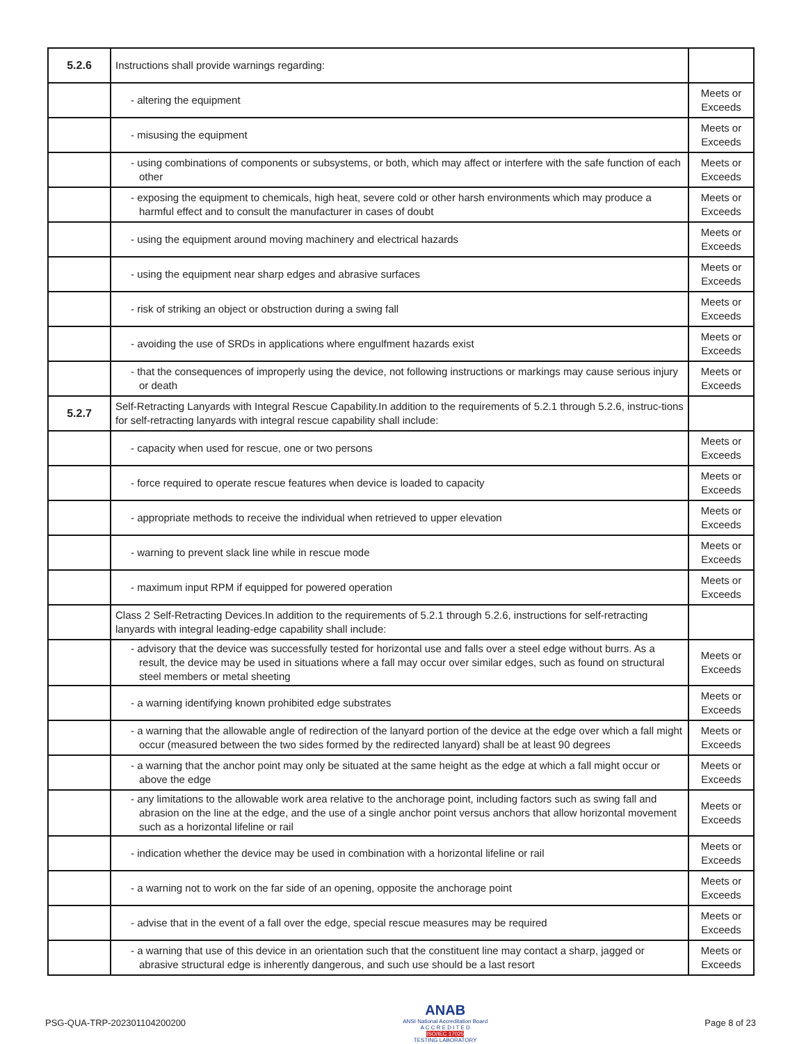| 5.2.6 | Instructions shall provide warnings regarding: | |
| | - altering the equipment | Meets or Exceeds |
| | - misusing the equipment | Meets or Exceeds |
| | - using combinations of components or subsystems, or both, which may affect or interfere with the safe function of each other | Meets or Exceeds |
| | - exposing the equipment to chemicals, high heat, severe cold or other harsh environments which may produce a harmful effect and to consult the manufacturer in cases of doubt | Meets or Exceeds |
| | - using the equipment around moving machinery and electrical hazards | Meets or Exceeds |
| | - using the equipment near sharp edges and abrasive surfaces | Meets or Exceeds |
| | - risk of striking an object or obstruction during a swing fall | Meets or Exceeds |
| | - avoiding the use of SRDs in applications where engulfment hazards exist | Meets or Exceeds |
| | - that the consequences of improperly using the device, not following instructions or markings may cause serious injury or death | Meets or Exceeds |
| 5.2.7 | Self-Retracting Lanyards with Integral Rescue Capability.In addition to the requirements of 5.2.1 through 5.2.6, instruc-tions for self-retracting lanyards with integral rescue capability shall include: | |
| | - capacity when used for rescue, one or two persons | Meets or Exceeds |
| | - force required to operate rescue features when device is loaded to capacity | Meets or Exceeds |
| | - appropriate methods to receive the individual when retrieved to upper elevation | Meets or Exceeds |
| | - warning to prevent slack line while in rescue mode | Meets or Exceeds |
| | - maximum input RPM if equipped for powered operation | Meets or Exceeds |
| | Class 2 Self-Retracting Devices.In addition to the requirements of 5.2.1 through 5.2.6, instructions for self-retracting lanyards with integral leading-edge capability shall include: | |
| | - advisory that the device was successfully tested for horizontal use and falls over a steel edge without burrs. As a result, the device may be used in situations where a fall may occur over similar edges, such as found on structural steel members or metal sheeting | Meets or Exceeds |
| | - a warning identifying known prohibited edge substrates | Meets or Exceeds |
| | - a warning that the allowable angle of redirection of the lanyard portion of the device at the edge over which a fall might occur (measured between the two sides formed by the redirected lanyard) shall be at least 90 degrees | Meets or Exceeds |
| | - a warning that the anchor point may only be situated at the same height as the edge at which a fall might occur or above the edge | Meets or Exceeds |
| | - any limitations to the allowable work area relative to the anchorage point, including factors such as swing fall and abrasion on the line at the edge, and the use of a single anchor point versus anchors that allow horizontal movement such as a horizontal lifeline or rail | Meets or Exceeds |
| | - indication whether the device may be used in combination with a horizontal lifeline or rail | Meets or Exceeds |
| | - a warning not to work on the far side of an opening, opposite the anchorage point | Meets or Exceeds |
| | - advise that in the event of a fall over the edge, special rescue measures may be required | Meets or Exceeds |
| | - a warning that use of this device in an orientation such that the constituent line may contact a sharp, jagged or abrasive structural edge is inherently dangerous, and such use should be a last resort | Meets or Exceeds |
PSG-QUA-TRP-202301104200200
ANAB
ANSI National Accreditation Board
A C C R E D I T E D
ISO/IEC 17025
TESTING LABORATORY
Page 8 of 23